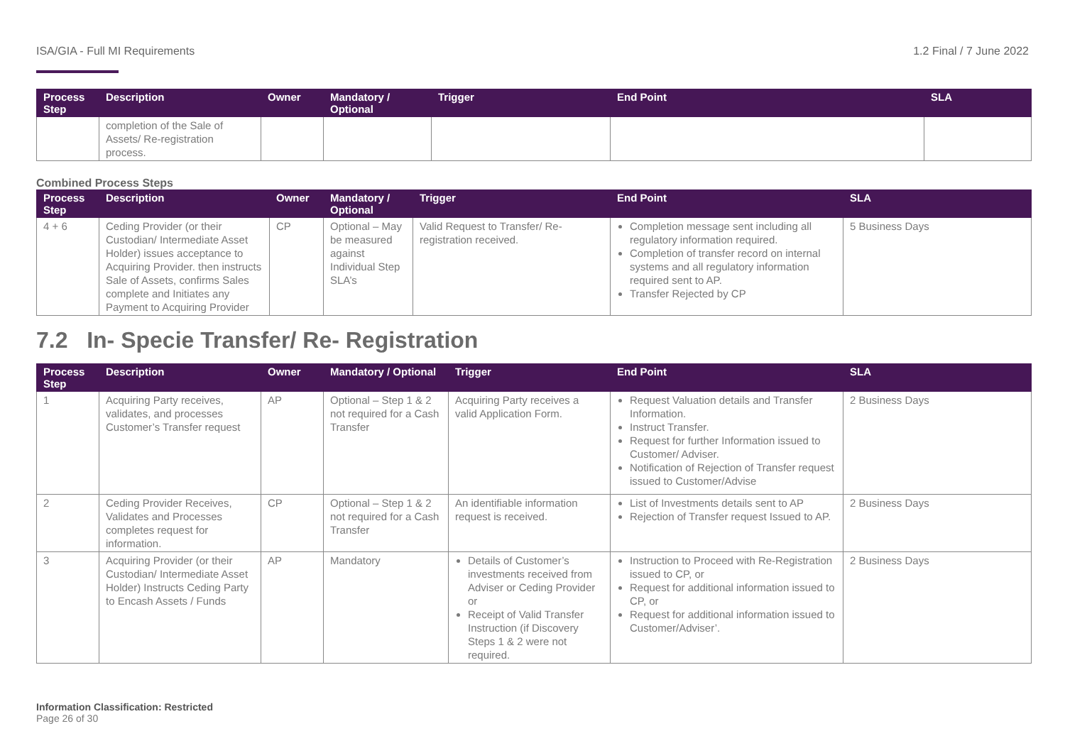ISA/GIA - Full MI Requirements 1.2 Final / 7 June 2022
| Process Step | Description | Owner | Mandatory / Optional | Trigger | End Point | SLA |
| --- | --- | --- | --- | --- | --- | --- |
| | completion of the Sale of Assets/ Re-registration process. | | | | | |
Combined Process Steps
| Process Step | Description | Owner | Mandatory / Optional | Trigger | End Point | SLA |
| --- | --- | --- | --- | --- | --- | --- |
| 4 + 6 | Ceding Provider (or their Custodian/ Intermediate Asset Holder) issues acceptance to Acquiring Provider. then instructs Sale of Assets, confirms Sales complete and Initiates any Payment to Acquiring Provider | CP | Optional – May be measured against Individual Step SLA’s | Valid Request to Transfer/ Re-registration received. | Completion message sent including all regulatory information required. Completion of transfer record on internal systems and all regulatory information required sent to AP. Transfer Rejected by CP | 5 Business Days |
7.2 In- Specie Transfer/ Re- Registration
| Process Step | Description | Owner | Mandatory / Optional | Trigger | End Point | SLA |
| --- | --- | --- | --- | --- | --- | --- |
| 1 | Acquiring Party receives, validates, and processes Customer’s Transfer request | AP | Optional – Step 1 & 2 not required for a Cash Transfer | Acquiring Party receives a valid Application Form. | Request Valuation details and Transfer Information. Instruct Transfer. Request for further Information issued to Customer/ Adviser. Notification of Rejection of Transfer request issued to Customer/Advise | 2 Business Days |
| 2 | Ceding Provider Receives, Validates and Processes completes request for information. | CP | Optional – Step 1 & 2 not required for a Cash Transfer | An identifiable information request is received. | List of Investments details sent to AP Rejection of Transfer request Issued to AP. | 2 Business Days |
| 3 | Acquiring Provider (or their Custodian/ Intermediate Asset Holder) Instructs Ceding Party to Encash Assets / Funds | AP | Mandatory | Details of Customer’s investments received from Adviser or Ceding Provider or Receipt of Valid Transfer Instruction (if Discovery Steps 1 & 2 were not required. | Instruction to Proceed with Re-Registration issued to CP, or Request for additional information issued to CP, or Request for additional information issued to Customer/Adviser’. | 2 Business Days |
Information Classification: Restricted
Page 26 of 30